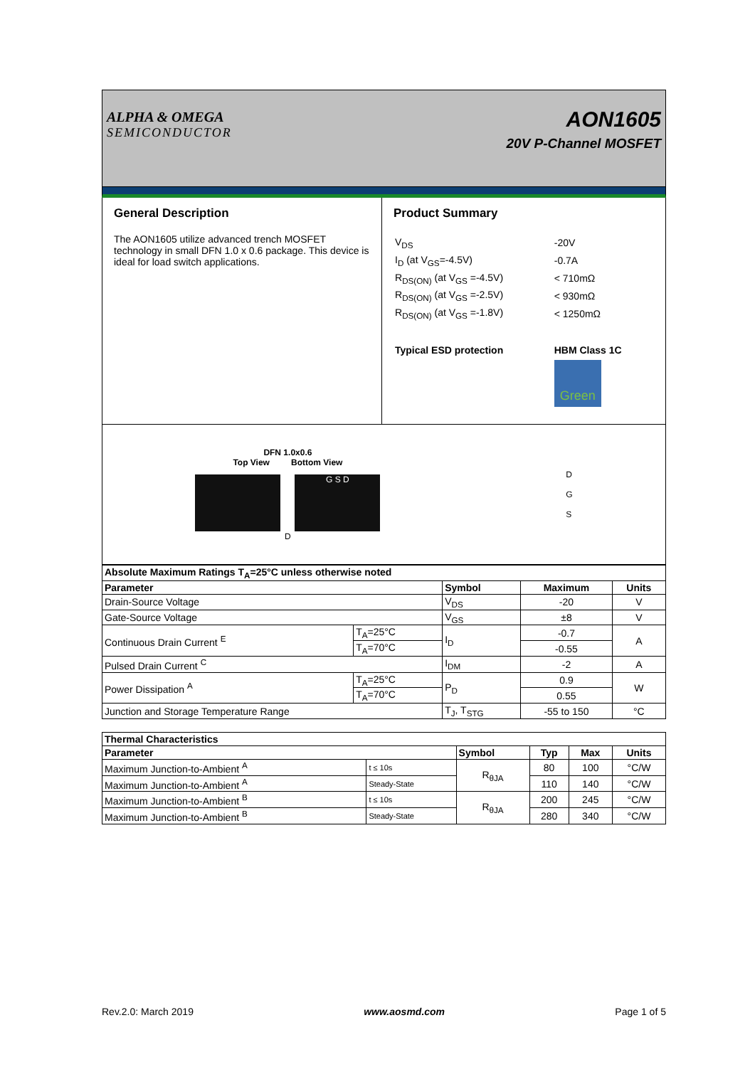ALPHA & OMEGA
SEMICONDUCTOR
AON1605
20V P-Channel MOSFET
General Description
The AON1605 utilize advanced trench MOSFET technology in small DFN 1.0 x 0.6 package. This device is ideal for load switch applications.
Product Summary
| V<sub>DS</sub> | -20V |
| I<sub>D</sub> (at V<sub>GS</sub>=-4.5V) | -0.7A |
| R<sub>DS(ON)</sub> (at V<sub>GS</sub> =-4.5V) | < 710mΩ |
| R<sub>DS(ON)</sub> (at V<sub>GS</sub> =-2.5V) | < 930mΩ |
| R<sub>DS(ON)</sub> (at V<sub>GS</sub> =-1.8V) | < 1250mΩ |
| Typical ESD protection | HBM Class 1C |
| | Green |
DFN 1.0x0.6
Top View Bottom View
G S D
D
D
G
S
| Absolute Maximum Ratings T<sub>A</sub>=25°C unless otherwise noted | | | | |
| Parameter | | Symbol | Maximum | Units |
| Drain-Source Voltage | | V<sub>DS</sub> | -20 | V |
| Gate-Source Voltage | | V<sub>GS</sub> | ±8 | V |
| Continuous Drain Current <sup>E</sup> | T<sub>A</sub>=25°C | I<sub>D</sub> | -0.7 | A |
| | T<sub>A</sub>=70°C | | -0.55 | |
| Pulsed Drain Current <sup>C</sup> | | I<sub>DM</sub> | -2 | A |
| Power Dissipation <sup>A</sup> | T<sub>A</sub>=25°C | P<sub>D</sub> | 0.9 | W |
| | T<sub>A</sub>=70°C | | 0.55 | |
| Junction and Storage Temperature Range | | T<sub>J</sub>, T<sub>STG</sub> | -55 to 150 | °C |
| Thermal Characteristics | | | | | |
| Parameter | | Symbol | Typ | Max | Units |
| Maximum Junction-to-Ambient <sup>A</sup> | t ≤ 10s | R<sub>θJA</sub> | 80 | 100 | °C/W |
| Maximum Junction-to-Ambient <sup>A</sup> | Steady-State | | 110 | 140 | °C/W |
| Maximum Junction-to-Ambient <sup>B</sup> | t ≤ 10s | R<sub>θJA</sub> | 200 | 245 | °C/W |
| Maximum Junction-to-Ambient <sup>B</sup> | Steady-State | | 280 | 340 | °C/W |
Rev.2.0: March 2019 www.aosmd.com Page 1 of 5